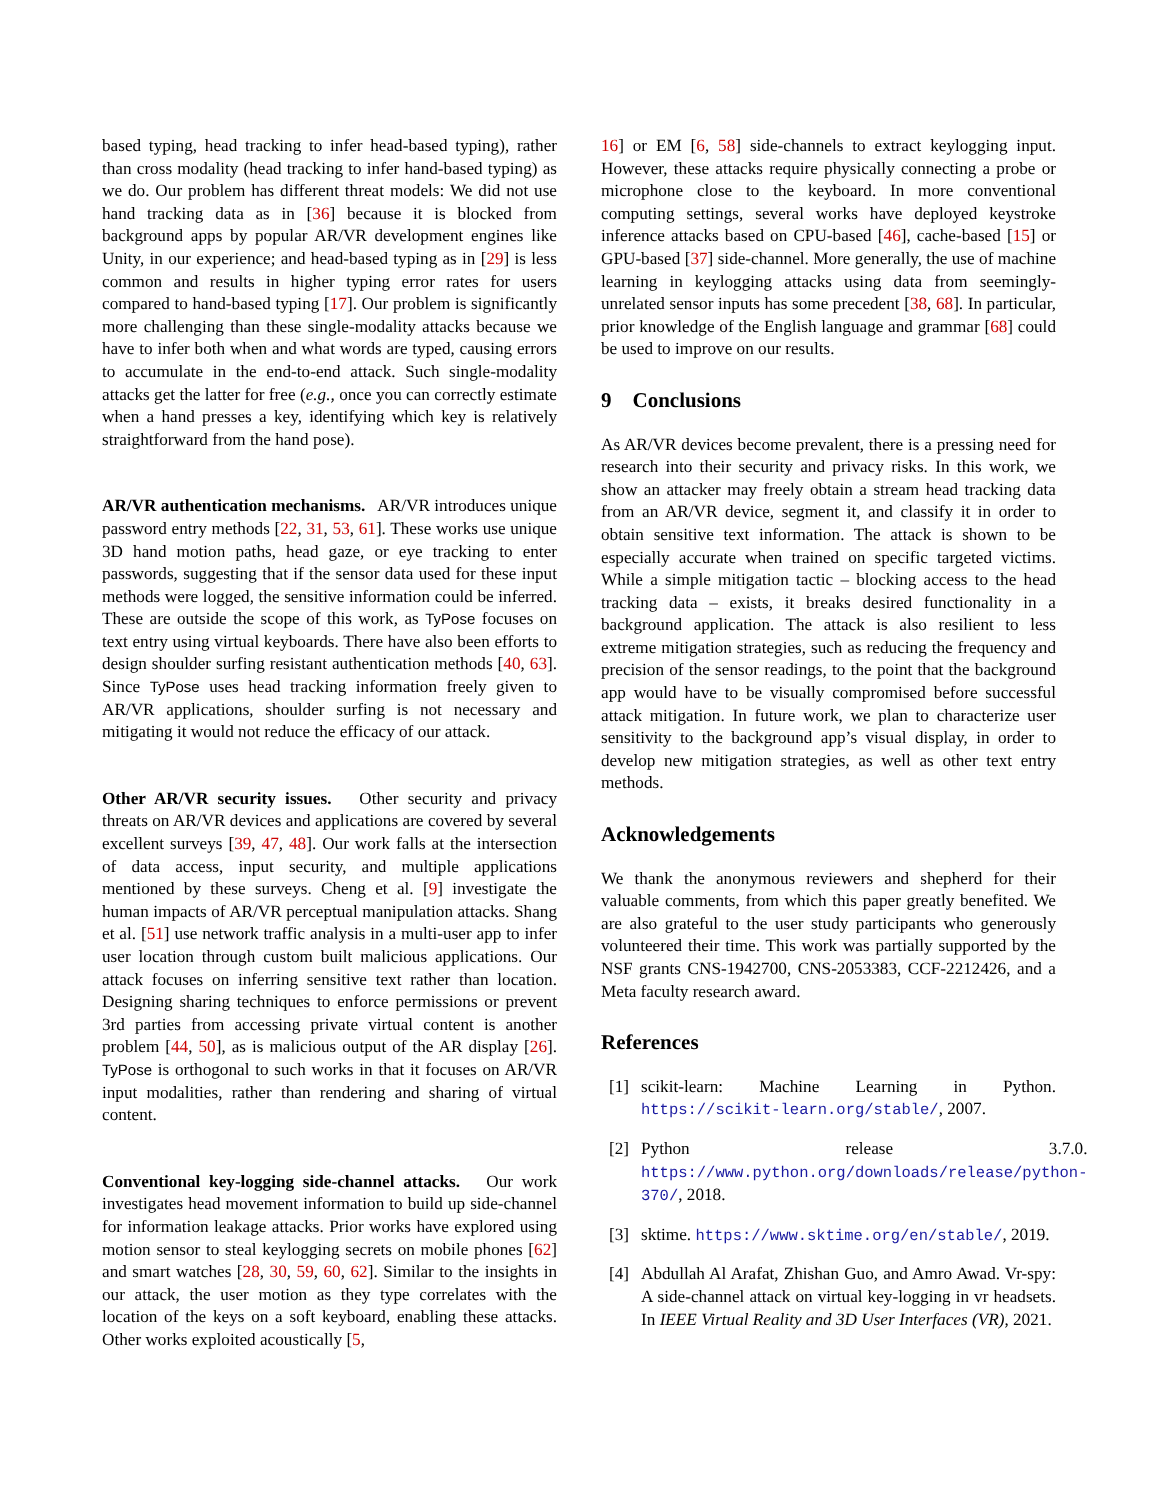based typing, head tracking to infer head-based typing), rather than cross modality (head tracking to infer hand-based typing) as we do. Our problem has different threat models: We did not use hand tracking data as in [36] because it is blocked from background apps by popular AR/VR development engines like Unity, in our experience; and head-based typing as in [29] is less common and results in higher typing error rates for users compared to hand-based typing [17]. Our problem is significantly more challenging than these single-modality attacks because we have to infer both when and what words are typed, causing errors to accumulate in the end-to-end attack. Such single-modality attacks get the latter for free (e.g., once you can correctly estimate when a hand presses a key, identifying which key is relatively straightforward from the hand pose).
AR/VR authentication mechanisms. AR/VR introduces unique password entry methods [22, 31, 53, 61]. These works use unique 3D hand motion paths, head gaze, or eye tracking to enter passwords, suggesting that if the sensor data used for these input methods were logged, the sensitive information could be inferred. These are outside the scope of this work, as TyPose focuses on text entry using virtual keyboards. There have also been efforts to design shoulder surfing resistant authentication methods [40, 63]. Since TyPose uses head tracking information freely given to AR/VR applications, shoulder surfing is not necessary and mitigating it would not reduce the efficacy of our attack.
Other AR/VR security issues. Other security and privacy threats on AR/VR devices and applications are covered by several excellent surveys [39, 47, 48]. Our work falls at the intersection of data access, input security, and multiple applications mentioned by these surveys. Cheng et al. [9] investigate the human impacts of AR/VR perceptual manipulation attacks. Shang et al. [51] use network traffic analysis in a multi-user app to infer user location through custom built malicious applications. Our attack focuses on inferring sensitive text rather than location. Designing sharing techniques to enforce permissions or prevent 3rd parties from accessing private virtual content is another problem [44, 50], as is malicious output of the AR display [26]. TyPose is orthogonal to such works in that it focuses on AR/VR input modalities, rather than rendering and sharing of virtual content.
Conventional key-logging side-channel attacks. Our work investigates head movement information to build up side-channel for information leakage attacks. Prior works have explored using motion sensor to steal keylogging secrets on mobile phones [62] and smart watches [28, 30, 59, 60, 62]. Similar to the insights in our attack, the user motion as they type correlates with the location of the keys on a soft keyboard, enabling these attacks. Other works exploited acoustically [5,
16] or EM [6, 58] side-channels to extract keylogging input. However, these attacks require physically connecting a probe or microphone close to the keyboard. In more conventional computing settings, several works have deployed keystroke inference attacks based on CPU-based [46], cache-based [15] or GPU-based [37] side-channel. More generally, the use of machine learning in keylogging attacks using data from seemingly-unrelated sensor inputs has some precedent [38, 68]. In particular, prior knowledge of the English language and grammar [68] could be used to improve on our results.
9 Conclusions
As AR/VR devices become prevalent, there is a pressing need for research into their security and privacy risks. In this work, we show an attacker may freely obtain a stream head tracking data from an AR/VR device, segment it, and classify it in order to obtain sensitive text information. The attack is shown to be especially accurate when trained on specific targeted victims. While a simple mitigation tactic – blocking access to the head tracking data – exists, it breaks desired functionality in a background application. The attack is also resilient to less extreme mitigation strategies, such as reducing the frequency and precision of the sensor readings, to the point that the background app would have to be visually compromised before successful attack mitigation. In future work, we plan to characterize user sensitivity to the background app’s visual display, in order to develop new mitigation strategies, as well as other text entry methods.
Acknowledgements
We thank the anonymous reviewers and shepherd for their valuable comments, from which this paper greatly benefited. We are also grateful to the user study participants who generously volunteered their time. This work was partially supported by the NSF grants CNS-1942700, CNS-2053383, CCF-2212426, and a Meta faculty research award.
References
[1] scikit-learn: Machine Learning in Python. https://scikit-learn.org/stable/, 2007.
[2] Python release 3.7.0. https://www.python.org/downloads/release/python-370/, 2018.
[3] sktime. https://www.sktime.org/en/stable/, 2019.
[4] Abdullah Al Arafat, Zhishan Guo, and Amro Awad. Vr-spy: A side-channel attack on virtual key-logging in vr headsets. In IEEE Virtual Reality and 3D User Interfaces (VR), 2021.